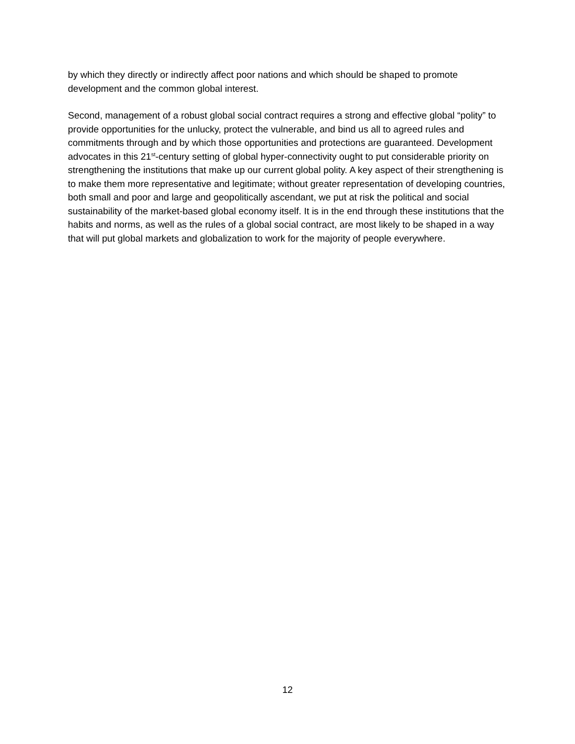by which they directly or indirectly affect poor nations and which should be shaped to promote development and the common global interest.
Second, management of a robust global social contract requires a strong and effective global “polity” to provide opportunities for the unlucky, protect the vulnerable, and bind us all to agreed rules and commitments through and by which those opportunities and protections are guaranteed. Development advocates in this 21<sup>st</sup>-century setting of global hyper-connectivity ought to put considerable priority on strengthening the institutions that make up our current global polity. A key aspect of their strengthening is to make them more representative and legitimate; without greater representation of developing countries, both small and poor and large and geopolitically ascendant, we put at risk the political and social sustainability of the market-based global economy itself. It is in the end through these institutions that the habits and norms, as well as the rules of a global social contract, are most likely to be shaped in a way that will put global markets and globalization to work for the majority of people everywhere.
12